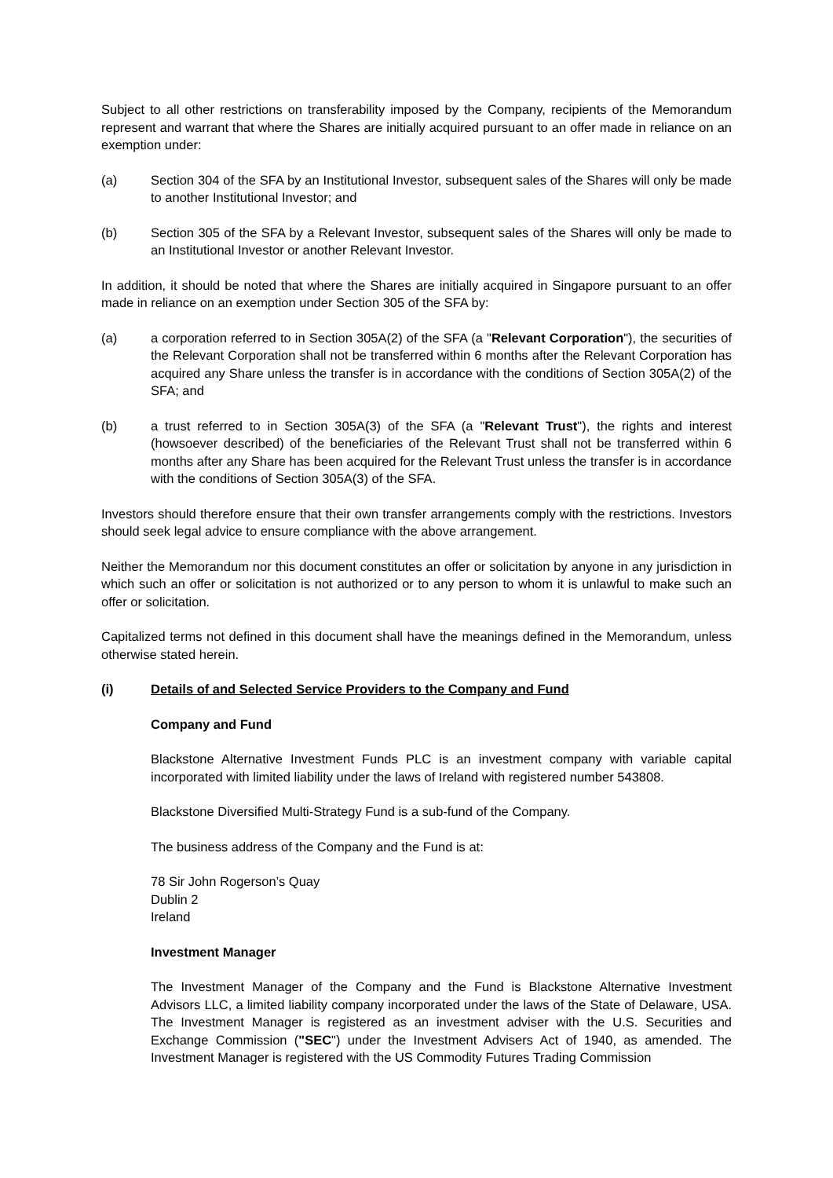Subject to all other restrictions on transferability imposed by the Company, recipients of the Memorandum represent and warrant that where the Shares are initially acquired pursuant to an offer made in reliance on an exemption under:
(a) Section 304 of the SFA by an Institutional Investor, subsequent sales of the Shares will only be made to another Institutional Investor; and
(b) Section 305 of the SFA by a Relevant Investor, subsequent sales of the Shares will only be made to an Institutional Investor or another Relevant Investor.
In addition, it should be noted that where the Shares are initially acquired in Singapore pursuant to an offer made in reliance on an exemption under Section 305 of the SFA by:
(a) a corporation referred to in Section 305A(2) of the SFA (a "Relevant Corporation"), the securities of the Relevant Corporation shall not be transferred within 6 months after the Relevant Corporation has acquired any Share unless the transfer is in accordance with the conditions of Section 305A(2) of the SFA; and
(b) a trust referred to in Section 305A(3) of the SFA (a "Relevant Trust"), the rights and interest (howsoever described) of the beneficiaries of the Relevant Trust shall not be transferred within 6 months after any Share has been acquired for the Relevant Trust unless the transfer is in accordance with the conditions of Section 305A(3) of the SFA.
Investors should therefore ensure that their own transfer arrangements comply with the restrictions. Investors should seek legal advice to ensure compliance with the above arrangement.
Neither the Memorandum nor this document constitutes an offer or solicitation by anyone in any jurisdiction in which such an offer or solicitation is not authorized or to any person to whom it is unlawful to make such an offer or solicitation.
Capitalized terms not defined in this document shall have the meanings defined in the Memorandum, unless otherwise stated herein.
(i) Details of and Selected Service Providers to the Company and Fund
Company and Fund
Blackstone Alternative Investment Funds PLC is an investment company with variable capital incorporated with limited liability under the laws of Ireland with registered number 543808.
Blackstone Diversified Multi-Strategy Fund is a sub-fund of the Company.
The business address of the Company and the Fund is at:
78 Sir John Rogerson’s Quay
Dublin 2
Ireland
Investment Manager
The Investment Manager of the Company and the Fund is Blackstone Alternative Investment Advisors LLC, a limited liability company incorporated under the laws of the State of Delaware, USA. The Investment Manager is registered as an investment adviser with the U.S. Securities and Exchange Commission ("SEC") under the Investment Advisers Act of 1940, as amended. The Investment Manager is registered with the US Commodity Futures Trading Commission